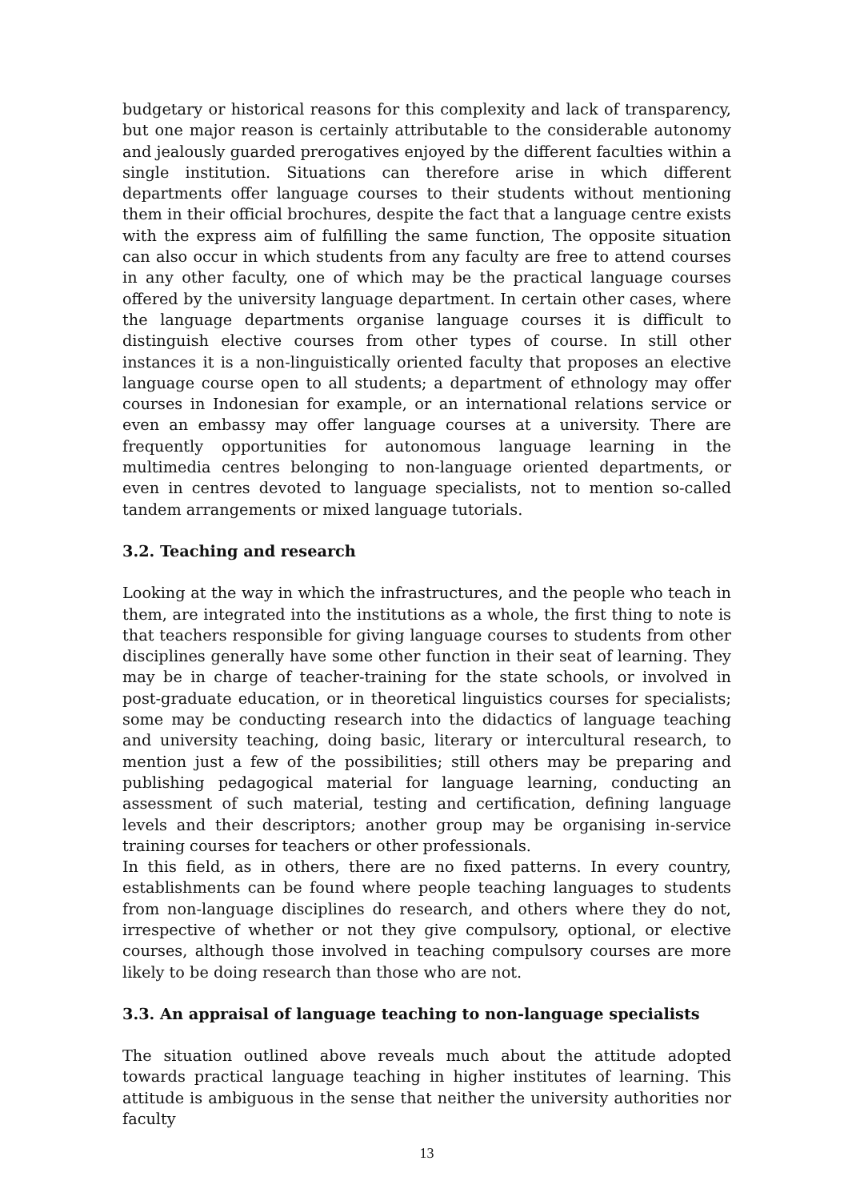budgetary or historical reasons for this complexity and lack of transparency, but one major reason is certainly attributable to the considerable autonomy and jealously guarded prerogatives enjoyed by the different faculties within a single institution. Situations can therefore arise in which different departments offer language courses to their students without mentioning them in their official brochures, despite the fact that a language centre exists with the express aim of fulfilling the same function, The opposite situation can also occur in which students from any faculty are free to attend courses in any other faculty, one of which may be the practical language courses offered by the university language department. In certain other cases, where the language departments organise language courses it is difficult to distinguish elective courses from other types of course. In still other instances it is a non-linguistically oriented faculty that proposes an elective language course open to all students; a department of ethnology may offer courses in Indonesian for example, or an international relations service or even an embassy may offer language courses at a university. There are frequently opportunities for autonomous language learning in the multimedia centres belonging to non-language oriented departments, or even in centres devoted to language specialists, not to mention so-called tandem arrangements or mixed language tutorials.
3.2. Teaching and research
Looking at the way in which the infrastructures, and the people who teach in them, are integrated into the institutions as a whole, the first thing to note is that teachers responsible for giving language courses to students from other disciplines generally have some other function in their seat of learning. They may be in charge of teacher-training for the state schools, or involved in post-graduate education, or in theoretical linguistics courses for specialists; some may be conducting research into the didactics of language teaching and university teaching, doing basic, literary or intercultural research, to mention just a few of the possibilities; still others may be preparing and publishing pedagogical material for language learning, conducting an assessment of such material, testing and certification, defining language levels and their descriptors; another group may be organising in-service training courses for teachers or other professionals.
In this field, as in others, there are no fixed patterns. In every country, establishments can be found where people teaching languages to students from non-language disciplines do research, and others where they do not, irrespective of whether or not they give compulsory, optional, or elective courses, although those involved in teaching compulsory courses are more likely to be doing research than those who are not.
3.3. An appraisal of language teaching to non-language specialists
The situation outlined above reveals much about the attitude adopted towards practical language teaching in higher institutes of learning. This attitude is ambiguous in the sense that neither the university authorities nor faculty
13